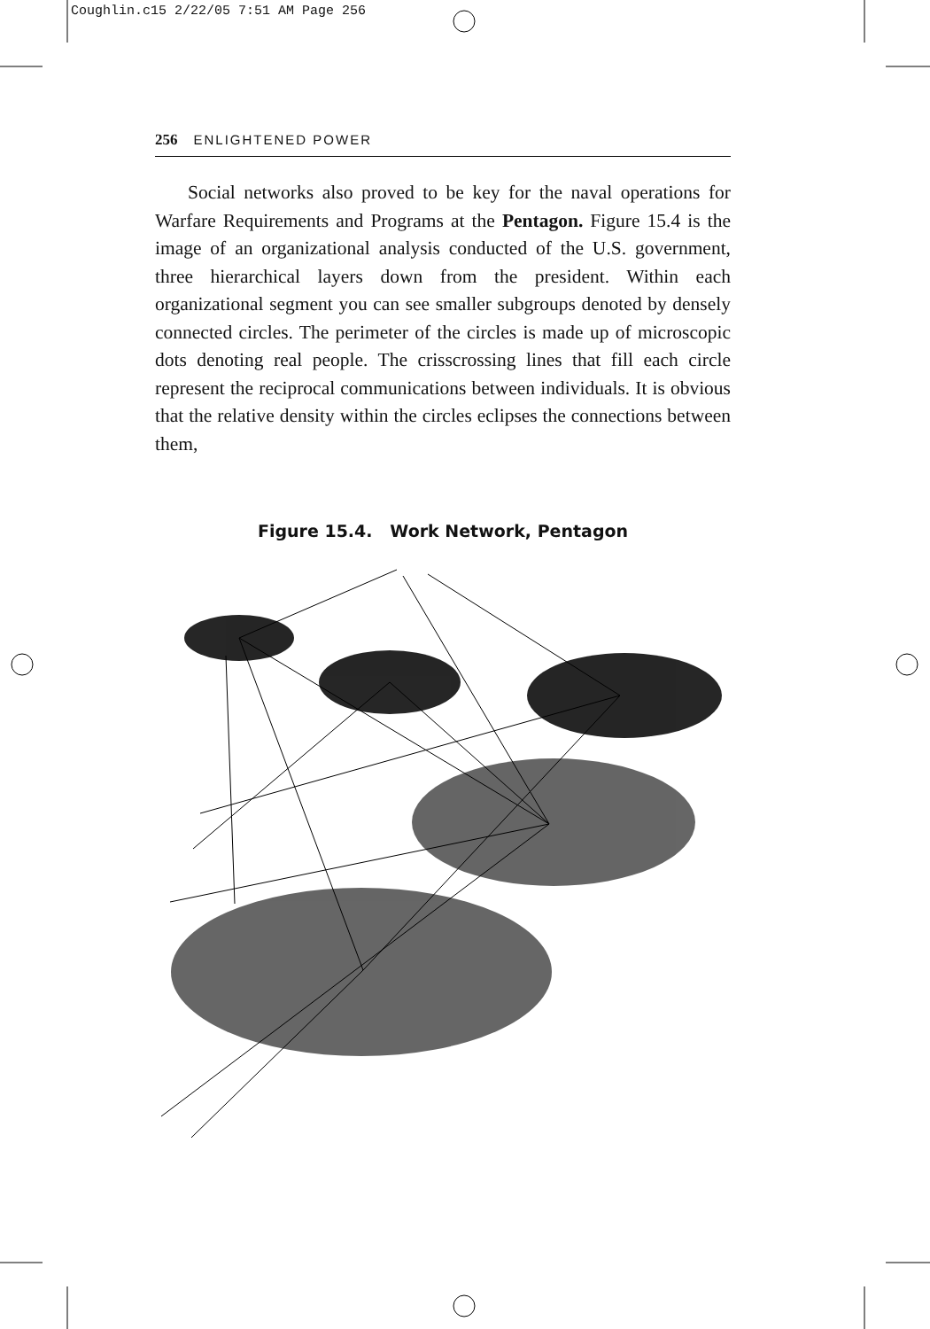Coughlin.c15 2/22/05 7:51 AM Page 256
256 ENLIGHTENED POWER
Social networks also proved to be key for the naval operations for Warfare Requirements and Programs at the Pentagon. Figure 15.4 is the image of an organizational analysis conducted of the U.S. government, three hierarchical layers down from the president. Within each organizational segment you can see smaller subgroups denoted by densely connected circles. The perimeter of the circles is made up of microscopic dots denoting real people. The crisscrossing lines that fill each circle represent the reciprocal communications between individuals. It is obvious that the relative density within the circles eclipses the connections between them,
Figure 15.4. Work Network, Pentagon